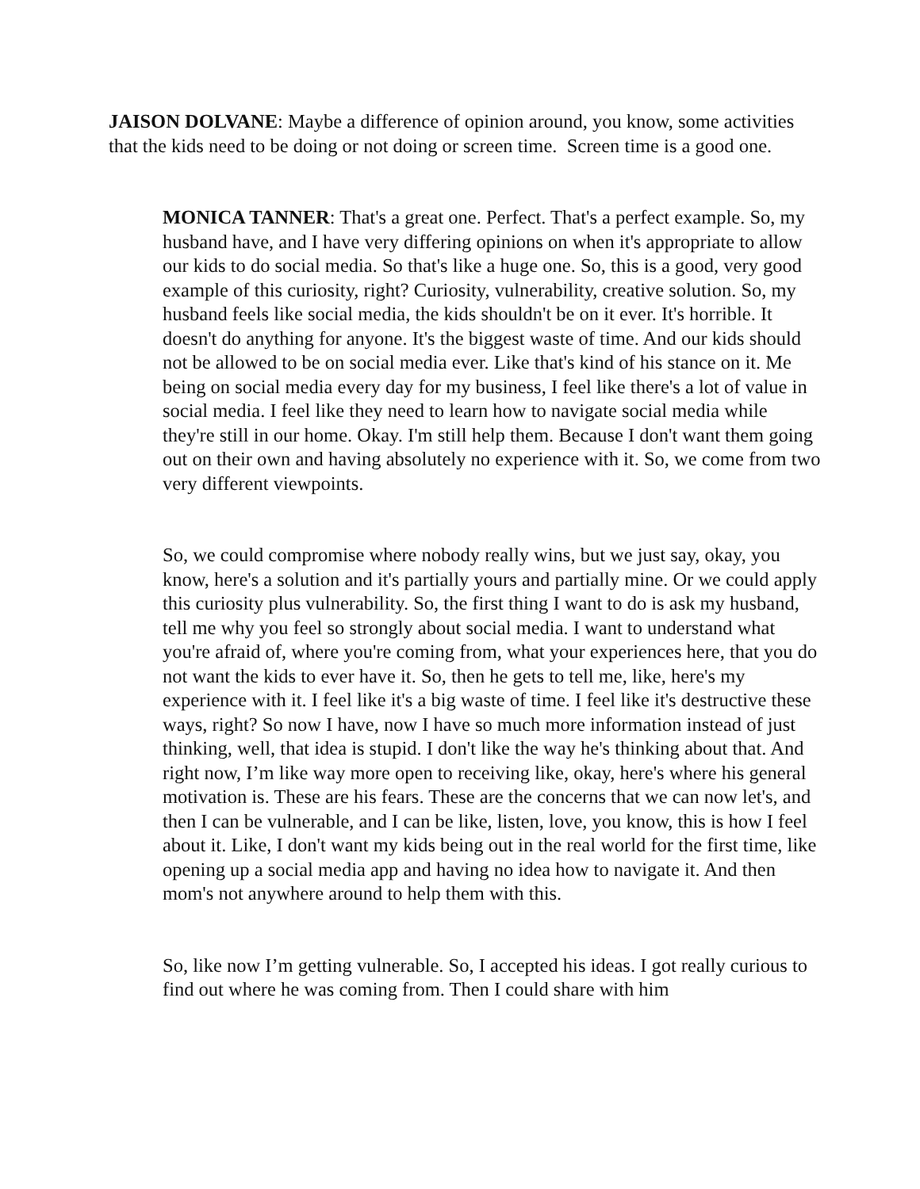JAISON DOLVANE: Maybe a difference of opinion around, you know, some activities that the kids need to be doing or not doing or screen time. Screen time is a good one.
MONICA TANNER: That's a great one. Perfect. That's a perfect example. So, my husband have, and I have very differing opinions on when it's appropriate to allow our kids to do social media. So that's like a huge one. So, this is a good, very good example of this curiosity, right? Curiosity, vulnerability, creative solution. So, my husband feels like social media, the kids shouldn't be on it ever. It's horrible. It doesn't do anything for anyone. It's the biggest waste of time. And our kids should not be allowed to be on social media ever. Like that's kind of his stance on it. Me being on social media every day for my business, I feel like there's a lot of value in social media. I feel like they need to learn how to navigate social media while they're still in our home. Okay. I'm still help them. Because I don't want them going out on their own and having absolutely no experience with it. So, we come from two very different viewpoints.
So, we could compromise where nobody really wins, but we just say, okay, you know, here's a solution and it's partially yours and partially mine. Or we could apply this curiosity plus vulnerability. So, the first thing I want to do is ask my husband, tell me why you feel so strongly about social media. I want to understand what you're afraid of, where you're coming from, what your experiences here, that you do not want the kids to ever have it. So, then he gets to tell me, like, here's my experience with it. I feel like it's a big waste of time. I feel like it's destructive these ways, right? So now I have, now I have so much more information instead of just thinking, well, that idea is stupid. I don't like the way he's thinking about that. And right now, I’m like way more open to receiving like, okay, here's where his general motivation is. These are his fears. These are the concerns that we can now let's, and then I can be vulnerable, and I can be like, listen, love, you know, this is how I feel about it. Like, I don't want my kids being out in the real world for the first time, like opening up a social media app and having no idea how to navigate it. And then mom's not anywhere around to help them with this.
So, like now I’m getting vulnerable. So, I accepted his ideas. I got really curious to find out where he was coming from. Then I could share with him